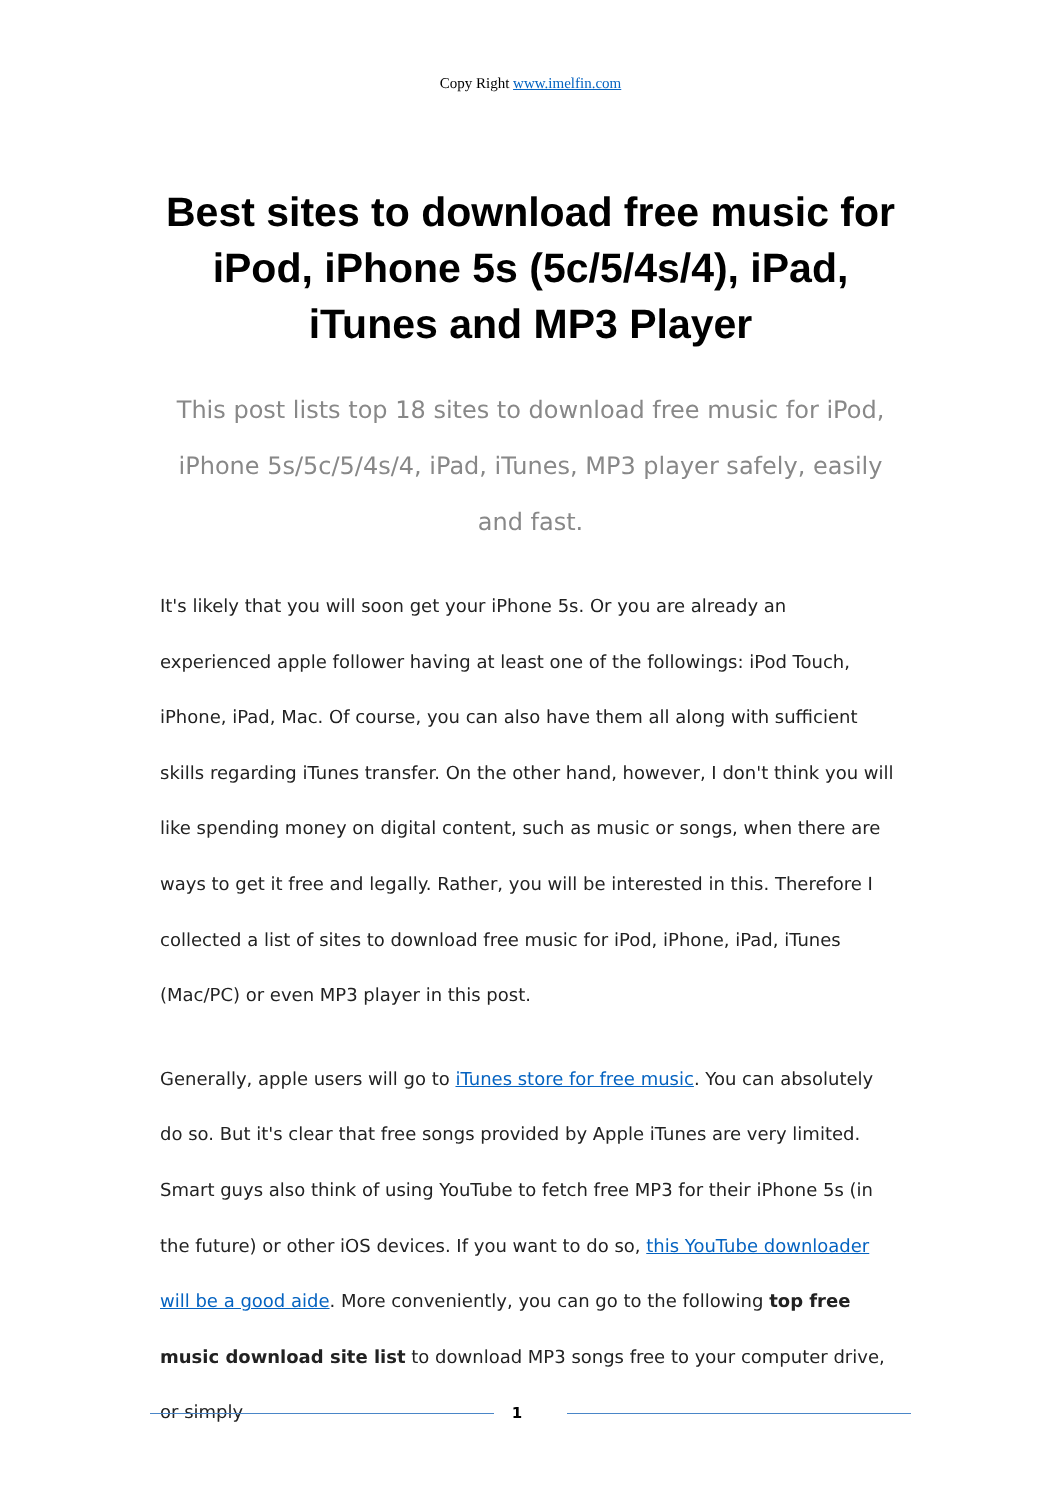Copy Right www.imelfin.com
Best sites to download free music for iPod, iPhone 5s (5c/5/4s/4), iPad, iTunes and MP3 Player
This post lists top 18 sites to download free music for iPod, iPhone 5s/5c/5/4s/4, iPad, iTunes, MP3 player safely, easily and fast.
It's likely that you will soon get your iPhone 5s. Or you are already an experienced apple follower having at least one of the followings: iPod Touch, iPhone, iPad, Mac. Of course, you can also have them all along with sufficient skills regarding iTunes transfer. On the other hand, however, I don't think you will like spending money on digital content, such as music or songs, when there are ways to get it free and legally. Rather, you will be interested in this. Therefore I collected a list of sites to download free music for iPod, iPhone, iPad, iTunes (Mac/PC) or even MP3 player in this post.
Generally, apple users will go to iTunes store for free music. You can absolutely do so. But it's clear that free songs provided by Apple iTunes are very limited. Smart guys also think of using YouTube to fetch free MP3 for their iPhone 5s (in the future) or other iOS devices. If you want to do so, this YouTube downloader will be a good aide. More conveniently, you can go to the following top free music download site list to download MP3 songs free to your computer drive, or simply
1